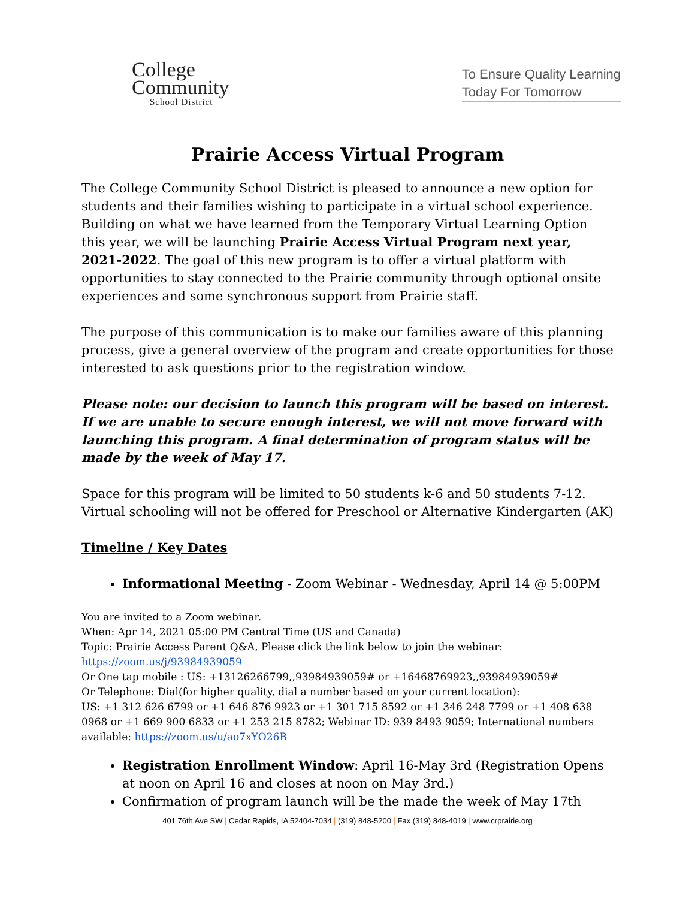College
Community
School District
To Ensure Quality Learning
Today For Tomorrow
Prairie Access Virtual Program
The College Community School District is pleased to announce a new option for students and their families wishing to participate in a virtual school experience. Building on what we have learned from the Temporary Virtual Learning Option this year, we will be launching Prairie Access Virtual Program next year, 2021-2022. The goal of this new program is to offer a virtual platform with opportunities to stay connected to the Prairie community through optional onsite experiences and some synchronous support from Prairie staff.
The purpose of this communication is to make our families aware of this planning process, give a general overview of the program and create opportunities for those interested to ask questions prior to the registration window.
Please note: our decision to launch this program will be based on interest. If we are unable to secure enough interest, we will not move forward with launching this program. A final determination of program status will be made by the week of May 17.
Space for this program will be limited to 50 students k-6 and 50 students 7-12. Virtual schooling will not be offered for Preschool or Alternative Kindergarten (AK)
Timeline / Key Dates
Informational Meeting - Zoom Webinar - Wednesday, April 14 @ 5:00PM
You are invited to a Zoom webinar.
When: Apr 14, 2021 05:00 PM Central Time (US and Canada)
Topic: Prairie Access Parent Q&A, Please click the link below to join the webinar:
https://zoom.us/j/93984939059
Or One tap mobile : US: +13126266799,,93984939059# or +16468769923,,93984939059#
Or Telephone: Dial(for higher quality, dial a number based on your current location):
US: +1 312 626 6799 or +1 646 876 9923 or +1 301 715 8592 or +1 346 248 7799 or +1 408 638 0968 or +1 669 900 6833 or +1 253 215 8782; Webinar ID: 939 8493 9059; International numbers available: https://zoom.us/u/ao7xYO26B
Registration Enrollment Window: April 16-May 3rd (Registration Opens at noon on April 16 and closes at noon on May 3rd.)
Confirmation of program launch will be the made the week of May 17th
401 76th Ave SW | Cedar Rapids, IA 52404-7034 | (319) 848-5200 | Fax (319) 848-4019 | www.crprairie.org